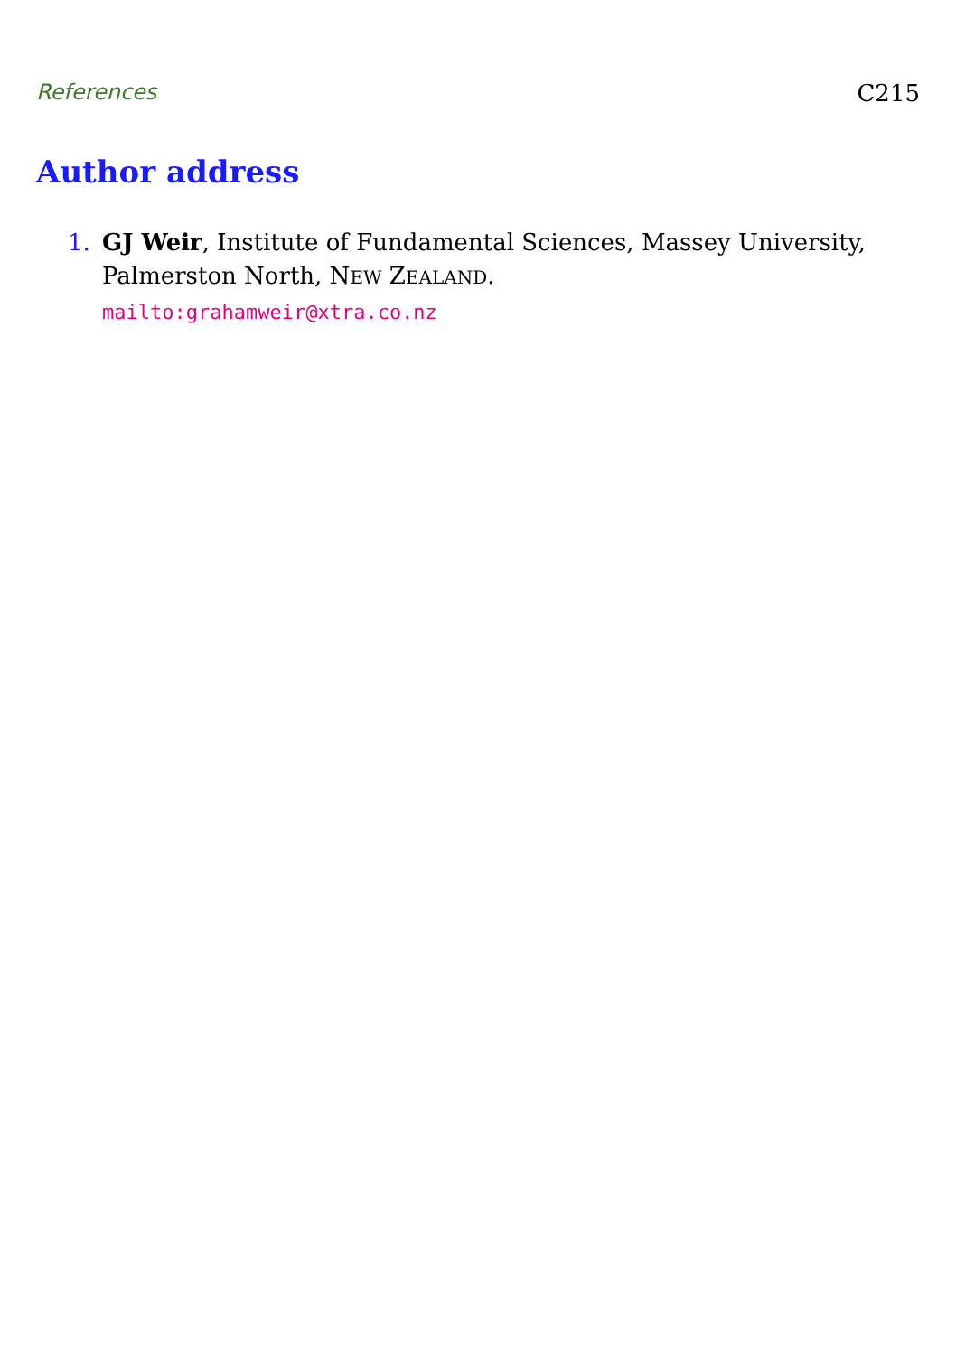References C215
Author address
1. GJ Weir, Institute of Fundamental Sciences, Massey University,
Palmerston North, NEW ZEALAND.
mailto:grahamweir@xtra.co.nz